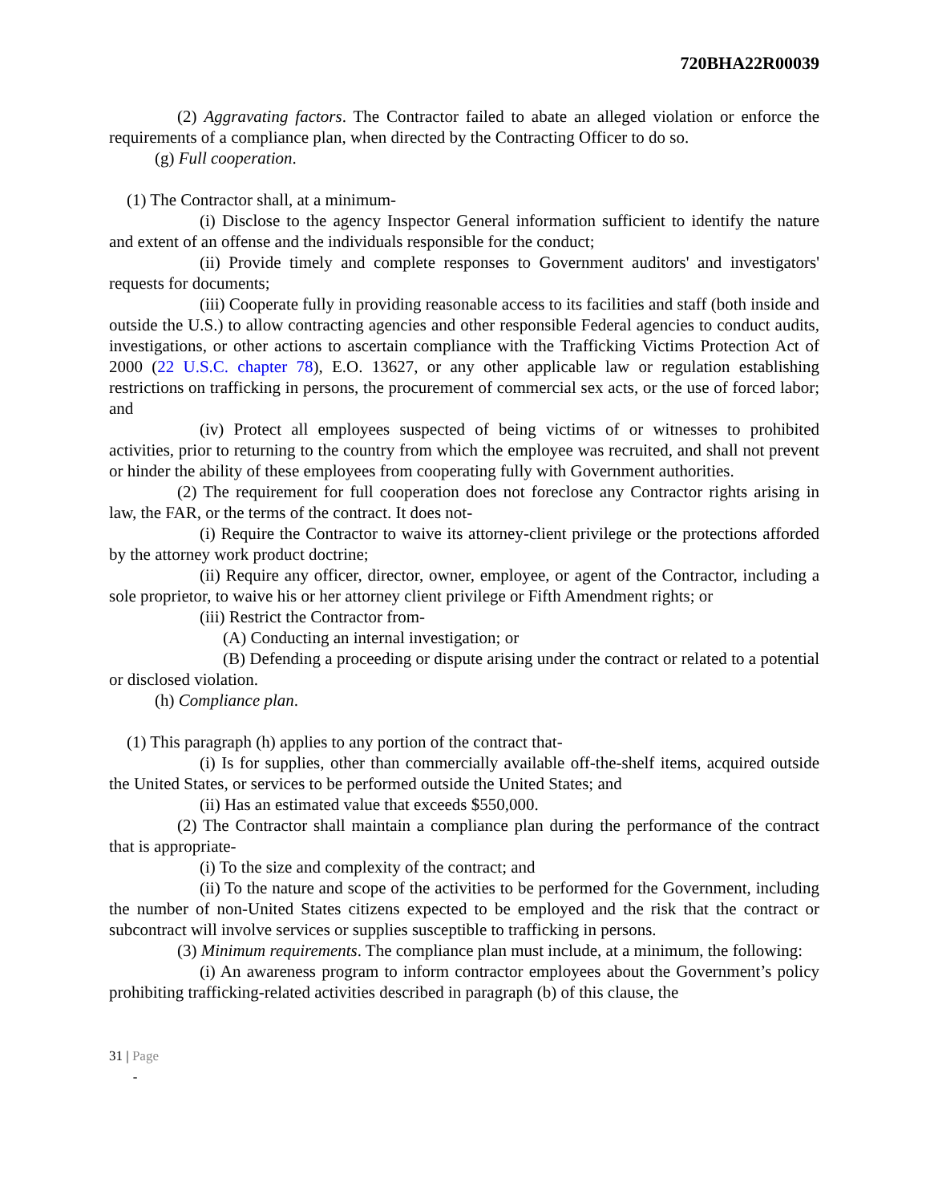720BHA22R00039
(2) Aggravating factors. The Contractor failed to abate an alleged violation or enforce the requirements of a compliance plan, when directed by the Contracting Officer to do so.
(g) Full cooperation.
(1) The Contractor shall, at a minimum-
(i) Disclose to the agency Inspector General information sufficient to identify the nature and extent of an offense and the individuals responsible for the conduct;
(ii) Provide timely and complete responses to Government auditors' and investigators' requests for documents;
(iii) Cooperate fully in providing reasonable access to its facilities and staff (both inside and outside the U.S.) to allow contracting agencies and other responsible Federal agencies to conduct audits, investigations, or other actions to ascertain compliance with the Trafficking Victims Protection Act of 2000 (22 U.S.C. chapter 78), E.O. 13627, or any other applicable law or regulation establishing restrictions on trafficking in persons, the procurement of commercial sex acts, or the use of forced labor; and
(iv) Protect all employees suspected of being victims of or witnesses to prohibited activities, prior to returning to the country from which the employee was recruited, and shall not prevent or hinder the ability of these employees from cooperating fully with Government authorities.
(2) The requirement for full cooperation does not foreclose any Contractor rights arising in law, the FAR, or the terms of the contract. It does not-
(i) Require the Contractor to waive its attorney-client privilege or the protections afforded by the attorney work product doctrine;
(ii) Require any officer, director, owner, employee, or agent of the Contractor, including a sole proprietor, to waive his or her attorney client privilege or Fifth Amendment rights; or
(iii) Restrict the Contractor from-
(A) Conducting an internal investigation; or
(B) Defending a proceeding or dispute arising under the contract or related to a potential or disclosed violation.
(h) Compliance plan.
(1) This paragraph (h) applies to any portion of the contract that-
(i) Is for supplies, other than commercially available off-the-shelf items, acquired outside the United States, or services to be performed outside the United States; and
(ii) Has an estimated value that exceeds $550,000.
(2) The Contractor shall maintain a compliance plan during the performance of the contract that is appropriate-
(i) To the size and complexity of the contract; and
(ii) To the nature and scope of the activities to be performed for the Government, including the number of non-United States citizens expected to be employed and the risk that the contract or subcontract will involve services or supplies susceptible to trafficking in persons.
(3) Minimum requirements. The compliance plan must include, at a minimum, the following:
(i) An awareness program to inform contractor employees about the Government’s policy prohibiting trafficking-related activities described in paragraph (b) of this clause, the
31 | Page
-